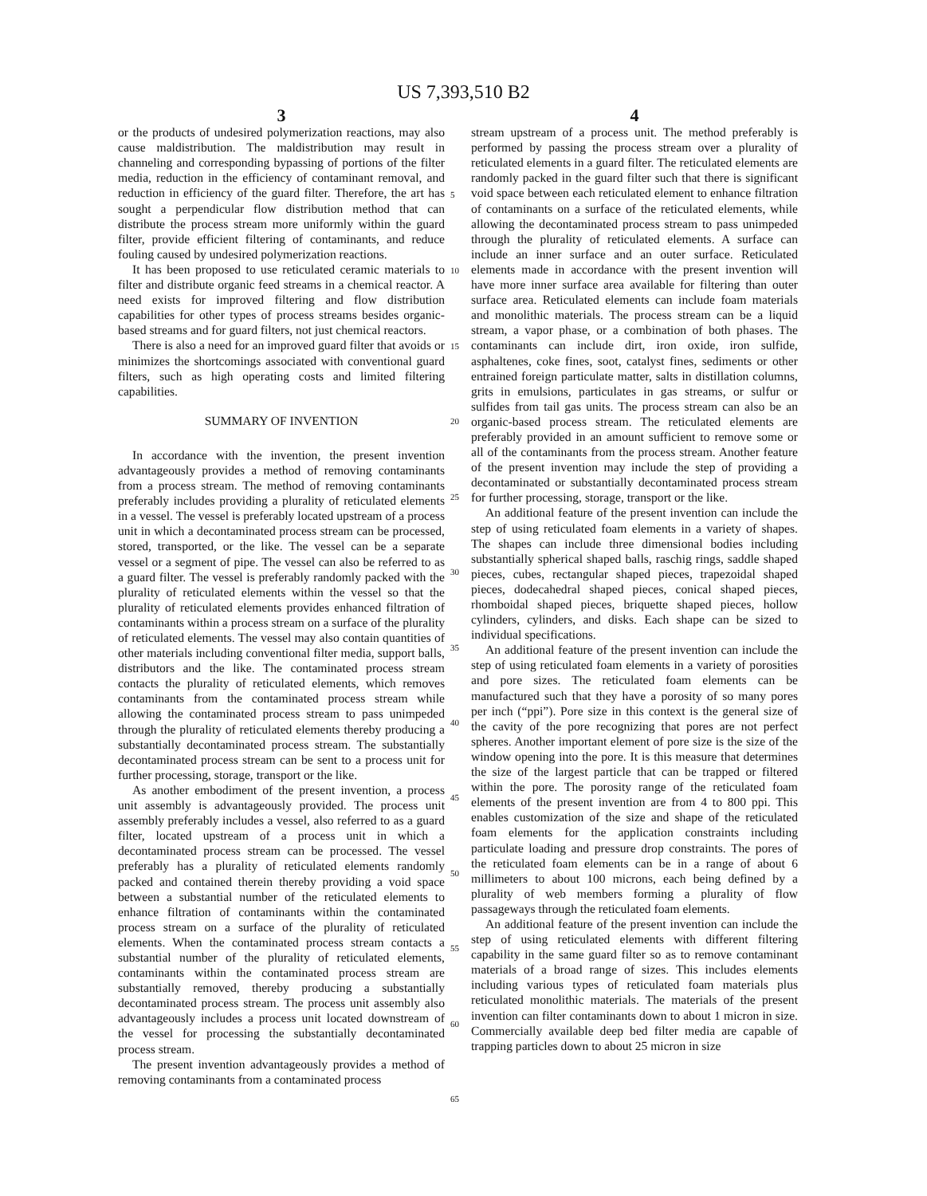US 7,393,510 B2
3
or the products of undesired polymerization reactions, may also cause maldistribution. The maldistribution may result in channeling and corresponding bypassing of portions of the filter media, reduction in the efficiency of contaminant removal, and reduction in efficiency of the guard filter. Therefore, the art has sought a perpendicular flow distribution method that can distribute the process stream more uniformly within the guard filter, provide efficient filtering of contaminants, and reduce fouling caused by undesired polymerization reactions.
It has been proposed to use reticulated ceramic materials to filter and distribute organic feed streams in a chemical reactor. A need exists for improved filtering and flow distribution capabilities for other types of process streams besides organic-based streams and for guard filters, not just chemical reactors.
There is also a need for an improved guard filter that avoids or minimizes the shortcomings associated with conventional guard filters, such as high operating costs and limited filtering capabilities.
SUMMARY OF INVENTION
In accordance with the invention, the present invention advantageously provides a method of removing contaminants from a process stream. The method of removing contaminants preferably includes providing a plurality of reticulated elements in a vessel. The vessel is preferably located upstream of a process unit in which a decontaminated process stream can be processed, stored, transported, or the like. The vessel can be a separate vessel or a segment of pipe. The vessel can also be referred to as a guard filter. The vessel is preferably randomly packed with the plurality of reticulated elements within the vessel so that the plurality of reticulated elements provides enhanced filtration of contaminants within a process stream on a surface of the plurality of reticulated elements. The vessel may also contain quantities of other materials including conventional filter media, support balls, distributors and the like. The contaminated process stream contacts the plurality of reticulated elements, which removes contaminants from the contaminated process stream while allowing the contaminated process stream to pass unimpeded through the plurality of reticulated elements thereby producing a substantially decontaminated process stream. The substantially decontaminated process stream can be sent to a process unit for further processing, storage, transport or the like.
As another embodiment of the present invention, a process unit assembly is advantageously provided. The process unit assembly preferably includes a vessel, also referred to as a guard filter, located upstream of a process unit in which a decontaminated process stream can be processed. The vessel preferably has a plurality of reticulated elements randomly packed and contained therein thereby providing a void space between a substantial number of the reticulated elements to enhance filtration of contaminants within the contaminated process stream on a surface of the plurality of reticulated elements. When the contaminated process stream contacts a substantial number of the plurality of reticulated elements, contaminants within the contaminated process stream are substantially removed, thereby producing a substantially decontaminated process stream. The process unit assembly also advantageously includes a process unit located downstream of the vessel for processing the substantially decontaminated process stream.
The present invention advantageously provides a method of removing contaminants from a contaminated process
4
stream upstream of a process unit. The method preferably is performed by passing the process stream over a plurality of reticulated elements in a guard filter. The reticulated elements are randomly packed in the guard filter such that there is significant void space between each reticulated element to enhance filtration of contaminants on a surface of the reticulated elements, while allowing the decontaminated process stream to pass unimpeded through the plurality of reticulated elements. A surface can include an inner surface and an outer surface. Reticulated elements made in accordance with the present invention will have more inner surface area available for filtering than outer surface area. Reticulated elements can include foam materials and monolithic materials. The process stream can be a liquid stream, a vapor phase, or a combination of both phases. The contaminants can include dirt, iron oxide, iron sulfide, asphaltenes, coke fines, soot, catalyst fines, sediments or other entrained foreign particulate matter, salts in distillation columns, grits in emulsions, particulates in gas streams, or sulfur or sulfides from tail gas units. The process stream can also be an organic-based process stream. The reticulated elements are preferably provided in an amount sufficient to remove some or all of the contaminants from the process stream. Another feature of the present invention may include the step of providing a decontaminated or substantially decontaminated process stream for further processing, storage, transport or the like.
An additional feature of the present invention can include the step of using reticulated foam elements in a variety of shapes. The shapes can include three dimensional bodies including substantially spherical shaped balls, raschig rings, saddle shaped pieces, cubes, rectangular shaped pieces, trapezoidal shaped pieces, dodecahedral shaped pieces, conical shaped pieces, rhomboidal shaped pieces, briquette shaped pieces, hollow cylinders, cylinders, and disks. Each shape can be sized to individual specifications.
An additional feature of the present invention can include the step of using reticulated foam elements in a variety of porosities and pore sizes. The reticulated foam elements can be manufactured such that they have a porosity of so many pores per inch (“ppi”). Pore size in this context is the general size of the cavity of the pore recognizing that pores are not perfect spheres. Another important element of pore size is the size of the window opening into the pore. It is this measure that determines the size of the largest particle that can be trapped or filtered within the pore. The porosity range of the reticulated foam elements of the present invention are from 4 to 800 ppi. This enables customization of the size and shape of the reticulated foam elements for the application constraints including particulate loading and pressure drop constraints. The pores of the reticulated foam elements can be in a range of about 6 millimeters to about 100 microns, each being defined by a plurality of web members forming a plurality of flow passageways through the reticulated foam elements.
An additional feature of the present invention can include the step of using reticulated elements with different filtering capability in the same guard filter so as to remove contaminant materials of a broad range of sizes. This includes elements including various types of reticulated foam materials plus reticulated monolithic materials. The materials of the present invention can filter contaminants down to about 1 micron in size. Commercially available deep bed filter media are capable of trapping particles down to about 25 micron in size
5
10
15
20
25
30
35
40
45
50
55
60
65